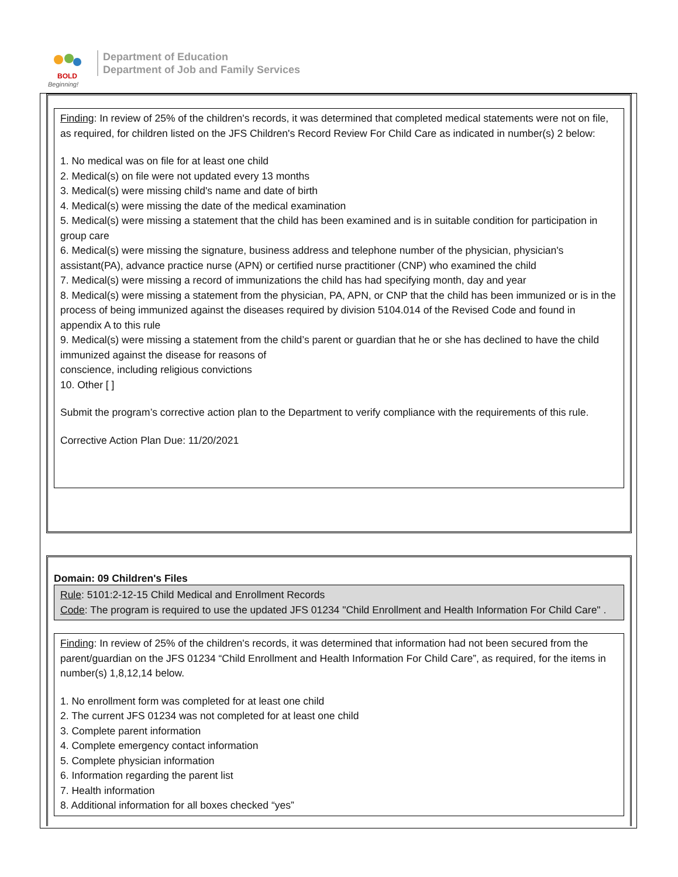BOLD
Beginning!
Department of Education
Department of Job and Family Services
Finding: In review of 25% of the children's records, it was determined that completed medical statements were not on file, as required, for children listed on the JFS Children's Record Review For Child Care as indicated in number(s) 2 below:
1. No medical was on file for at least one child
2. Medical(s) on file were not updated every 13 months
3. Medical(s) were missing child's name and date of birth
4. Medical(s) were missing the date of the medical examination
5. Medical(s) were missing a statement that the child has been examined and is in suitable condition for participation in group care
6. Medical(s) were missing the signature, business address and telephone number of the physician, physician's assistant(PA), advance practice nurse (APN) or certified nurse practitioner (CNP) who examined the child
7. Medical(s) were missing a record of immunizations the child has had specifying month, day and year
8. Medical(s) were missing a statement from the physician, PA, APN, or CNP that the child has been immunized or is in the process of being immunized against the diseases required by division 5104.014 of the Revised Code and found in appendix A to this rule
9. Medical(s) were missing a statement from the child’s parent or guardian that he or she has declined to have the child immunized against the disease for reasons of
conscience, including religious convictions
10. Other [ ]
Submit the program’s corrective action plan to the Department to verify compliance with the requirements of this rule.
Corrective Action Plan Due: 11/20/2021
Domain: 09 Children's Files
Rule: 5101:2-12-15 Child Medical and Enrollment Records
Code: The program is required to use the updated JFS 01234 "Child Enrollment and Health Information For Child Care" .
Finding: In review of 25% of the children's records, it was determined that information had not been secured from the parent/guardian on the JFS 01234 “Child Enrollment and Health Information For Child Care”, as required, for the items in number(s) 1,8,12,14 below.
1. No enrollment form was completed for at least one child
2. The current JFS 01234 was not completed for at least one child
3. Complete parent information
4. Complete emergency contact information
5. Complete physician information
6. Information regarding the parent list
7. Health information
8. Additional information for all boxes checked “yes”